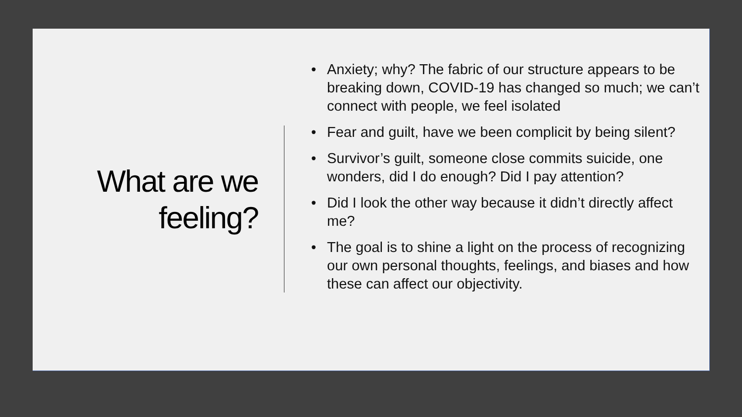What are we
feeling?
• Anxiety; why? The fabric of our structure appears to be breaking down, COVID-19 has changed so much; we can’t connect with people, we feel isolated
• Fear and guilt, have we been complicit by being silent?
• Survivor’s guilt, someone close commits suicide, one wonders, did I do enough? Did I pay attention?
• Did I look the other way because it didn’t directly affect me?
• The goal is to shine a light on the process of recognizing our own personal thoughts, feelings, and biases and how these can affect our objectivity.